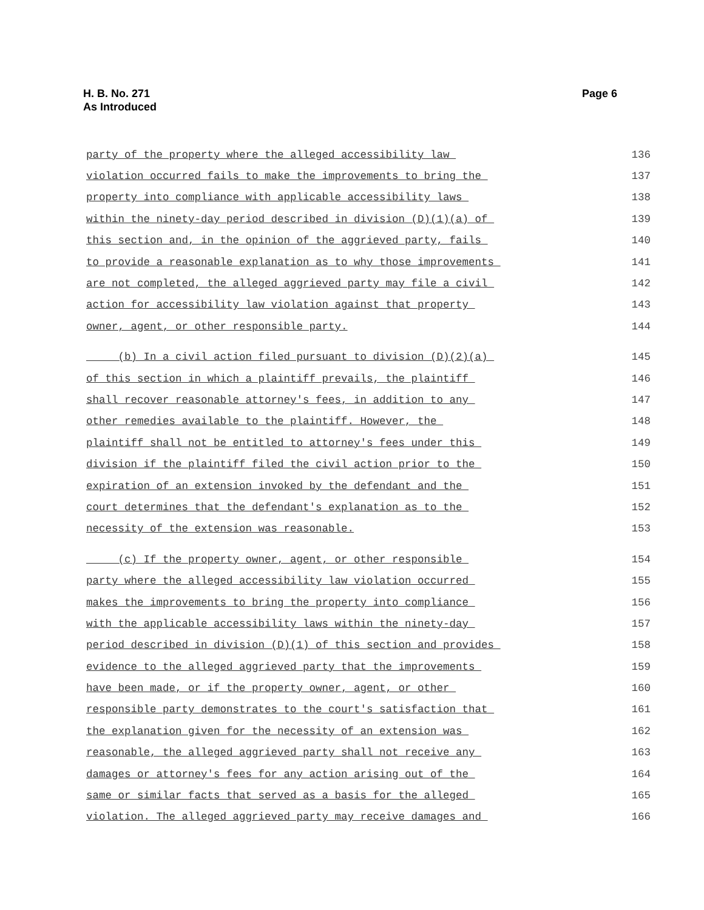Page 6 H. B. No. 271
As Introduced
party of the property where the alleged accessibility law
136
violation occurred fails to make the improvements to bring the
137
property into compliance with applicable accessibility laws
138
within the ninety-day period described in division (D)(1)(a) of
139
this section and, in the opinion of the aggrieved party, fails
140
to provide a reasonable explanation as to why those improvements
141
are not completed, the alleged aggrieved party may file a civil
142
action for accessibility law violation against that property
143
owner, agent, or other responsible party.
144
(b) In a civil action filed pursuant to division (D)(2)(a)
145
of this section in which a plaintiff prevails, the plaintiff
146
shall recover reasonable attorney's fees, in addition to any
147
other remedies available to the plaintiff. However, the
148
plaintiff shall not be entitled to attorney's fees under this
149
division if the plaintiff filed the civil action prior to the
150
expiration of an extension invoked by the defendant and the
151
court determines that the defendant's explanation as to the
152
necessity of the extension was reasonable.
153
(c) If the property owner, agent, or other responsible
154
party where the alleged accessibility law violation occurred
155
makes the improvements to bring the property into compliance
156
with the applicable accessibility laws within the ninety-day
157
period described in division (D)(1) of this section and provides
158
evidence to the alleged aggrieved party that the improvements
159
have been made, or if the property owner, agent, or other
160
responsible party demonstrates to the court's satisfaction that
161
the explanation given for the necessity of an extension was
162
reasonable, the alleged aggrieved party shall not receive any
163
damages or attorney's fees for any action arising out of the
164
same or similar facts that served as a basis for the alleged
165
violation. The alleged aggrieved party may receive damages and
166